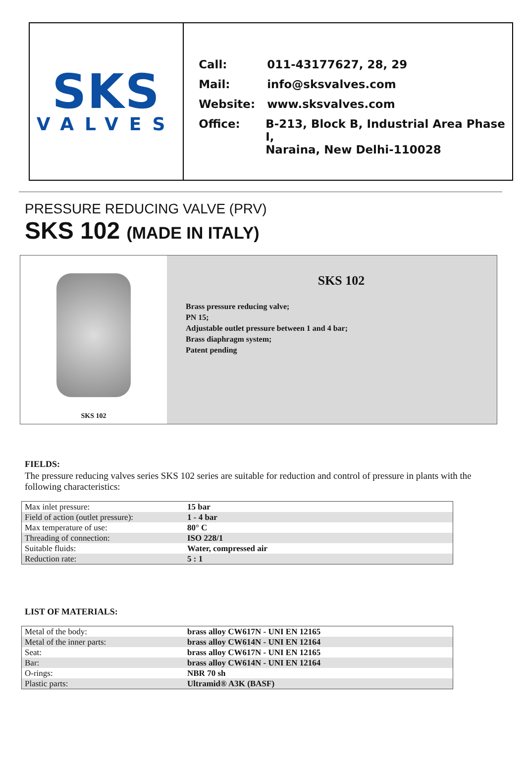SKS
VALVES
Call: 011-43177627, 28, 29
Mail: info@sksvalves.com
Website: www.sksvalves.com
Office: B-213, Block B, Industrial Area Phase I,
Naraina, New Delhi-110028
PRESSURE REDUCING VALVE (PRV)
SKS 102 (MADE IN ITALY)
SKS 102
SKS 102
Brass pressure reducing valve;
PN 15;
Adjustable outlet pressure between 1 and 4 bar;
Brass diaphragm system;
Patent pending
FIELDS:
The pressure reducing valves series SKS 102 series are suitable for reduction and control of pressure in plants with the following characteristics:
| Max inlet pressure: | 15 bar |
| Field of action (outlet pressure): | 1 - 4 bar |
| Max temperature of use: | 80° C |
| Threading of connection: | ISO 228/1 |
| Suitable fluids: | Water, compressed air |
| Reduction rate: | 5 : 1 |
LIST OF MATERIALS:
| Metal of the body: | brass alloy CW617N - UNI EN 12165 |
| Metal of the inner parts: | brass alloy CW614N - UNI EN 12164 |
| Seat: | brass alloy CW617N - UNI EN 12165 |
| Bar: | brass alloy CW614N - UNI EN 12164 |
| O-rings: | NBR 70 sh |
| Plastic parts: | Ultramid® A3K (BASF) |